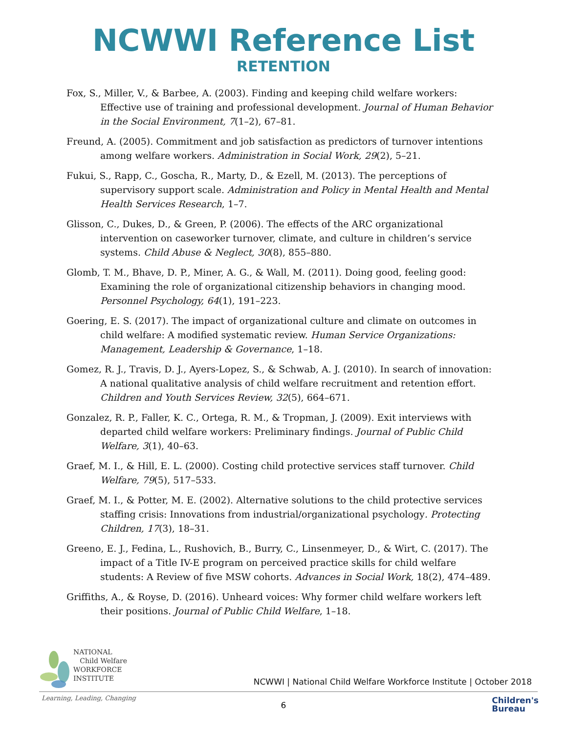NCWWI Reference List
RETENTION
Fox, S., Miller, V., & Barbee, A. (2003). Finding and keeping child welfare workers: Effective use of training and professional development. Journal of Human Behavior in the Social Environment, 7(1–2), 67–81.
Freund, A. (2005). Commitment and job satisfaction as predictors of turnover intentions among welfare workers. Administration in Social Work, 29(2), 5–21.
Fukui, S., Rapp, C., Goscha, R., Marty, D., & Ezell, M. (2013). The perceptions of supervisory support scale. Administration and Policy in Mental Health and Mental Health Services Research, 1–7.
Glisson, C., Dukes, D., & Green, P. (2006). The effects of the ARC organizational intervention on caseworker turnover, climate, and culture in children’s service systems. Child Abuse & Neglect, 30(8), 855–880.
Glomb, T. M., Bhave, D. P., Miner, A. G., & Wall, M. (2011). Doing good, feeling good: Examining the role of organizational citizenship behaviors in changing mood. Personnel Psychology, 64(1), 191–223.
Goering, E. S. (2017). The impact of organizational culture and climate on outcomes in child welfare: A modified systematic review. Human Service Organizations: Management, Leadership & Governance, 1–18.
Gomez, R. J., Travis, D. J., Ayers-Lopez, S., & Schwab, A. J. (2010). In search of innovation: A national qualitative analysis of child welfare recruitment and retention effort. Children and Youth Services Review, 32(5), 664–671.
Gonzalez, R. P., Faller, K. C., Ortega, R. M., & Tropman, J. (2009). Exit interviews with departed child welfare workers: Preliminary findings. Journal of Public Child Welfare, 3(1), 40–63.
Graef, M. I., & Hill, E. L. (2000). Costing child protective services staff turnover. Child Welfare, 79(5), 517–533.
Graef, M. I., & Potter, M. E. (2002). Alternative solutions to the child protective services staffing crisis: Innovations from industrial/organizational psychology. Protecting Children, 17(3), 18–31.
Greeno, E. J., Fedina, L., Rushovich, B., Burry, C., Linsenmeyer, D., & Wirt, C. (2017). The impact of a Title IV-E program on perceived practice skills for child welfare students: A Review of five MSW cohorts. Advances in Social Work, 18(2), 474–489.
Griffiths, A., & Royse, D. (2016). Unheard voices: Why former child welfare workers left their positions. Journal of Public Child Welfare, 1–18.
NATIONAL
Child Welfare
WORKFORCE
INSTITUTE
Learning, Leading, Changing
NCWWI | National Child Welfare Workforce Institute | October 2018
6
Children's
Bureau